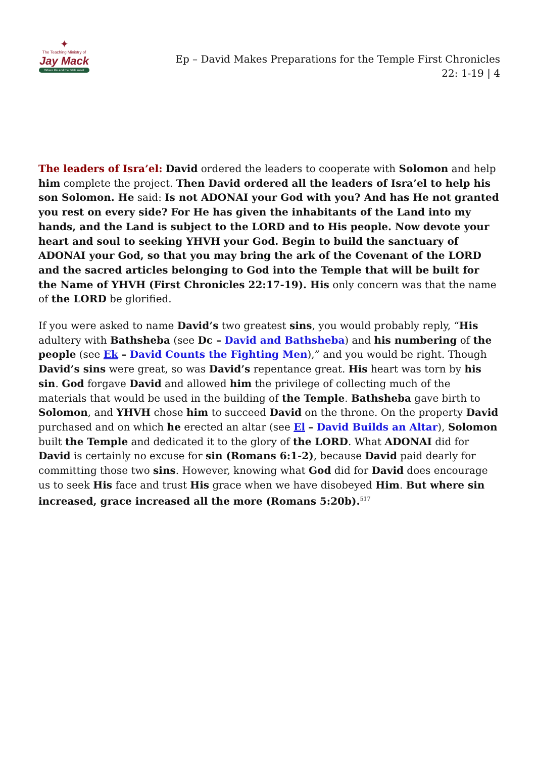✦
The Teaching Ministry of
Jay Mack
Where life and the Bible meet
Ep – David Makes Preparations for the Temple First Chronicles 22: 1-19 | 4
The leaders of Isra’el: David ordered the leaders to cooperate with Solomon and help him complete the project. Then David ordered all the leaders of Isra’el to help his son Solomon. He said: Is not ADONAI your God with you? And has He not granted you rest on every side? For He has given the inhabitants of the Land into my hands, and the Land is subject to the LORD and to His people. Now devote your heart and soul to seeking YHVH your God. Begin to build the sanctuary of ADONAI your God, so that you may bring the ark of the Covenant of the LORD and the sacred articles belonging to God into the Temple that will be built for the Name of YHVH (First Chronicles 22:17-19). His only concern was that the name of the LORD be glorified.
If you were asked to name David’s two greatest sins, you would probably reply, “His adultery with Bathsheba (see Dc – David and Bathsheba) and his numbering of the people (see Ek – David Counts the Fighting Men),” and you would be right. Though David’s sins were great, so was David’s repentance great. His heart was torn by his sin. God forgave David and allowed him the privilege of collecting much of the materials that would be used in the building of the Temple. Bathsheba gave birth to Solomon, and YHVH chose him to succeed David on the throne. On the property David purchased and on which he erected an altar (see El – David Builds an Altar), Solomon built the Temple and dedicated it to the glory of the LORD. What ADONAI did for David is certainly no excuse for sin (Romans 6:1-2), because David paid dearly for committing those two sins. However, knowing what God did for David does encourage us to seek His face and trust His grace when we have disobeyed Him. But where sin increased, grace increased all the more (Romans 5:20b).<sup>517</sup>